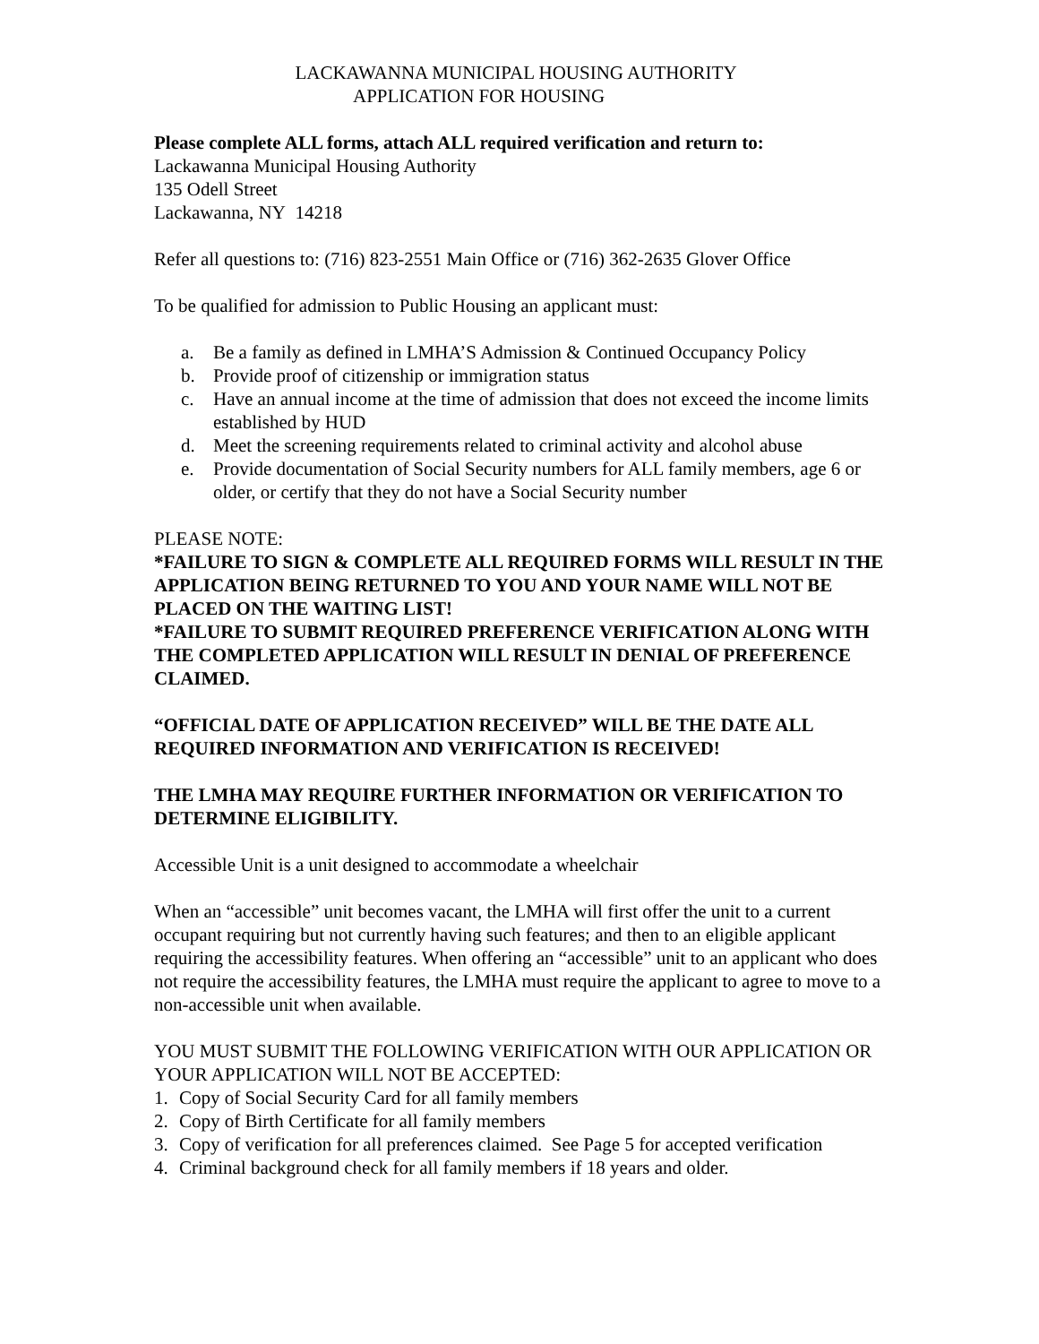LACKAWANNA MUNICIPAL HOUSING AUTHORITY
APPLICATION FOR HOUSING
Please complete ALL forms, attach ALL required verification and return to:
Lackawanna Municipal Housing Authority
135 Odell Street
Lackawanna, NY 14218
Refer all questions to: (716) 823-2551 Main Office or (716) 362-2635 Glover Office
To be qualified for admission to Public Housing an applicant must:
a. Be a family as defined in LMHA’S Admission & Continued Occupancy Policy
b. Provide proof of citizenship or immigration status
c. Have an annual income at the time of admission that does not exceed the income limits established by HUD
d. Meet the screening requirements related to criminal activity and alcohol abuse
e. Provide documentation of Social Security numbers for ALL family members, age 6 or older, or certify that they do not have a Social Security number
PLEASE NOTE:
*FAILURE TO SIGN & COMPLETE ALL REQUIRED FORMS WILL RESULT IN THE APPLICATION BEING RETURNED TO YOU AND YOUR NAME WILL NOT BE PLACED ON THE WAITING LIST!
*FAILURE TO SUBMIT REQUIRED PREFERENCE VERIFICATION ALONG WITH THE COMPLETED APPLICATION WILL RESULT IN DENIAL OF PREFERENCE CLAIMED.
“OFFICIAL DATE OF APPLICATION RECEIVED” WILL BE THE DATE ALL REQUIRED INFORMATION AND VERIFICATION IS RECEIVED!
THE LMHA MAY REQUIRE FURTHER INFORMATION OR VERIFICATION TO DETERMINE ELIGIBILITY.
Accessible Unit is a unit designed to accommodate a wheelchair
When an “accessible” unit becomes vacant, the LMHA will first offer the unit to a current occupant requiring but not currently having such features; and then to an eligible applicant requiring the accessibility features. When offering an “accessible” unit to an applicant who does not require the accessibility features, the LMHA must require the applicant to agree to move to a non-accessible unit when available.
YOU MUST SUBMIT THE FOLLOWING VERIFICATION WITH OUR APPLICATION OR YOUR APPLICATION WILL NOT BE ACCEPTED:
1. Copy of Social Security Card for all family members
2. Copy of Birth Certificate for all family members
3. Copy of verification for all preferences claimed. See Page 5 for accepted verification
4. Criminal background check for all family members if 18 years and older.